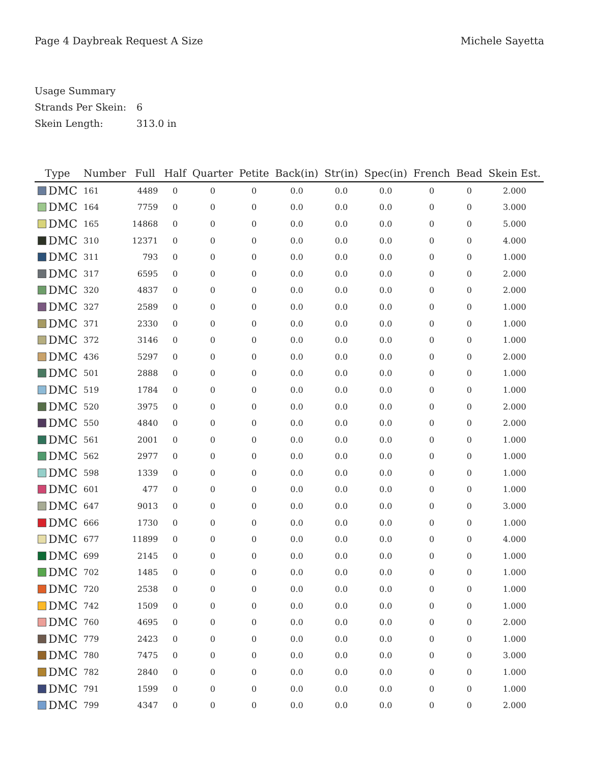Page 4 Daybreak Request A Size Michele Sayetta
Usage Summary
Strands Per Skein: 6
Skein Length: 313.0 in
| Type | Number | Full | Half | Quarter | Petite | Back(in) | Str(in) | Spec(in) | French | Bead | Skein Est. |
| --- | --- | --- | --- | --- | --- | --- | --- | --- | --- | --- | --- |
| DMC | 161 | 4489 | 0 | 0 | 0 | 0.0 | 0.0 | 0.0 | 0 | 0 | 2.000 |
| DMC | 164 | 7759 | 0 | 0 | 0 | 0.0 | 0.0 | 0.0 | 0 | 0 | 3.000 |
| DMC | 165 | 14868 | 0 | 0 | 0 | 0.0 | 0.0 | 0.0 | 0 | 0 | 5.000 |
| DMC | 310 | 12371 | 0 | 0 | 0 | 0.0 | 0.0 | 0.0 | 0 | 0 | 4.000 |
| DMC | 311 | 793 | 0 | 0 | 0 | 0.0 | 0.0 | 0.0 | 0 | 0 | 1.000 |
| DMC | 317 | 6595 | 0 | 0 | 0 | 0.0 | 0.0 | 0.0 | 0 | 0 | 2.000 |
| DMC | 320 | 4837 | 0 | 0 | 0 | 0.0 | 0.0 | 0.0 | 0 | 0 | 2.000 |
| DMC | 327 | 2589 | 0 | 0 | 0 | 0.0 | 0.0 | 0.0 | 0 | 0 | 1.000 |
| DMC | 371 | 2330 | 0 | 0 | 0 | 0.0 | 0.0 | 0.0 | 0 | 0 | 1.000 |
| DMC | 372 | 3146 | 0 | 0 | 0 | 0.0 | 0.0 | 0.0 | 0 | 0 | 1.000 |
| DMC | 436 | 5297 | 0 | 0 | 0 | 0.0 | 0.0 | 0.0 | 0 | 0 | 2.000 |
| DMC | 501 | 2888 | 0 | 0 | 0 | 0.0 | 0.0 | 0.0 | 0 | 0 | 1.000 |
| DMC | 519 | 1784 | 0 | 0 | 0 | 0.0 | 0.0 | 0.0 | 0 | 0 | 1.000 |
| DMC | 520 | 3975 | 0 | 0 | 0 | 0.0 | 0.0 | 0.0 | 0 | 0 | 2.000 |
| DMC | 550 | 4840 | 0 | 0 | 0 | 0.0 | 0.0 | 0.0 | 0 | 0 | 2.000 |
| DMC | 561 | 2001 | 0 | 0 | 0 | 0.0 | 0.0 | 0.0 | 0 | 0 | 1.000 |
| DMC | 562 | 2977 | 0 | 0 | 0 | 0.0 | 0.0 | 0.0 | 0 | 0 | 1.000 |
| DMC | 598 | 1339 | 0 | 0 | 0 | 0.0 | 0.0 | 0.0 | 0 | 0 | 1.000 |
| DMC | 601 | 477 | 0 | 0 | 0 | 0.0 | 0.0 | 0.0 | 0 | 0 | 1.000 |
| DMC | 647 | 9013 | 0 | 0 | 0 | 0.0 | 0.0 | 0.0 | 0 | 0 | 3.000 |
| DMC | 666 | 1730 | 0 | 0 | 0 | 0.0 | 0.0 | 0.0 | 0 | 0 | 1.000 |
| DMC | 677 | 11899 | 0 | 0 | 0 | 0.0 | 0.0 | 0.0 | 0 | 0 | 4.000 |
| DMC | 699 | 2145 | 0 | 0 | 0 | 0.0 | 0.0 | 0.0 | 0 | 0 | 1.000 |
| DMC | 702 | 1485 | 0 | 0 | 0 | 0.0 | 0.0 | 0.0 | 0 | 0 | 1.000 |
| DMC | 720 | 2538 | 0 | 0 | 0 | 0.0 | 0.0 | 0.0 | 0 | 0 | 1.000 |
| DMC | 742 | 1509 | 0 | 0 | 0 | 0.0 | 0.0 | 0.0 | 0 | 0 | 1.000 |
| DMC | 760 | 4695 | 0 | 0 | 0 | 0.0 | 0.0 | 0.0 | 0 | 0 | 2.000 |
| DMC | 779 | 2423 | 0 | 0 | 0 | 0.0 | 0.0 | 0.0 | 0 | 0 | 1.000 |
| DMC | 780 | 7475 | 0 | 0 | 0 | 0.0 | 0.0 | 0.0 | 0 | 0 | 3.000 |
| DMC | 782 | 2840 | 0 | 0 | 0 | 0.0 | 0.0 | 0.0 | 0 | 0 | 1.000 |
| DMC | 791 | 1599 | 0 | 0 | 0 | 0.0 | 0.0 | 0.0 | 0 | 0 | 1.000 |
| DMC | 799 | 4347 | 0 | 0 | 0 | 0.0 | 0.0 | 0.0 | 0 | 0 | 2.000 |